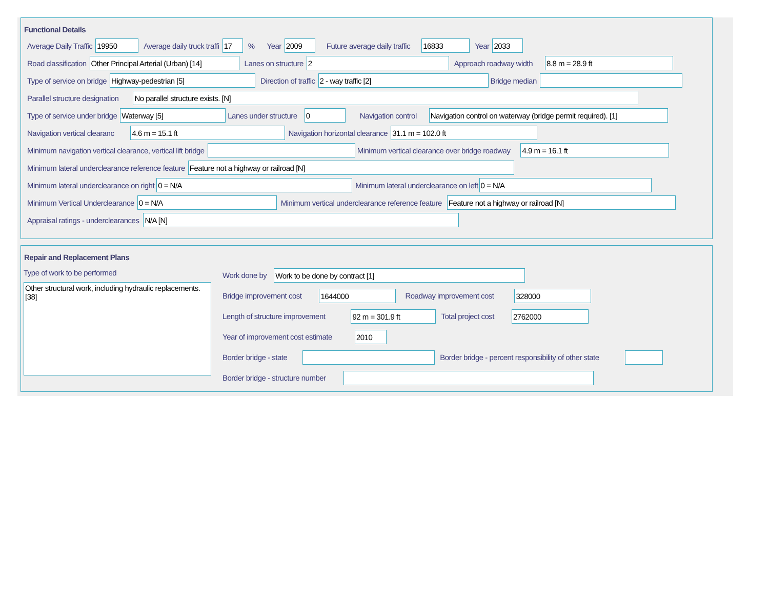Functional Details
Average Daily Traffic 19950 Average daily truck traffi 17% Year 2009 Future average daily traffic 16833 Year 2033
Road classification Other Principal Arterial (Urban) [14] Lanes on structure 2 Approach roadway width 8.8 m = 28.9 ft
Type of service on bridge Highway-pedestrian [5] Direction of traffic 2 - way traffic [2] Bridge median
Parallel structure designation No parallel structure exists. [N]
Type of service under bridge Waterway [5] Lanes under structure 0 Navigation control Navigation control on waterway (bridge permit required). [1]
Navigation vertical clearanc 4.6 m = 15.1 ft Navigation horizontal clearance 31.1 m = 102.0 ft
Minimum navigation vertical clearance, vertical lift bridge Minimum vertical clearance over bridge roadway 4.9 m = 16.1 ft
Minimum lateral underclearance reference feature Feature not a highway or railroad [N]
Minimum lateral underclearance on right 0 = N/A Minimum lateral underclearance on left 0 = N/A
Minimum Vertical Underclearance 0 = N/A Minimum vertical underclearance reference feature Feature not a highway or railroad [N]
Appraisal ratings - underclearances N/A [N]
Repair and Replacement Plans
Type of work to be performed
Other structural work, including hydraulic replacements. [38]
Work done by Work to be done by contract [1]
Bridge improvement cost 1644000 Roadway improvement cost 328000
Length of structure improvement 92 m = 301.9 ft Total project cost 2762000
Year of improvement cost estimate 2010
Border bridge - state Border bridge - percent responsibility of other state
Border bridge - structure number